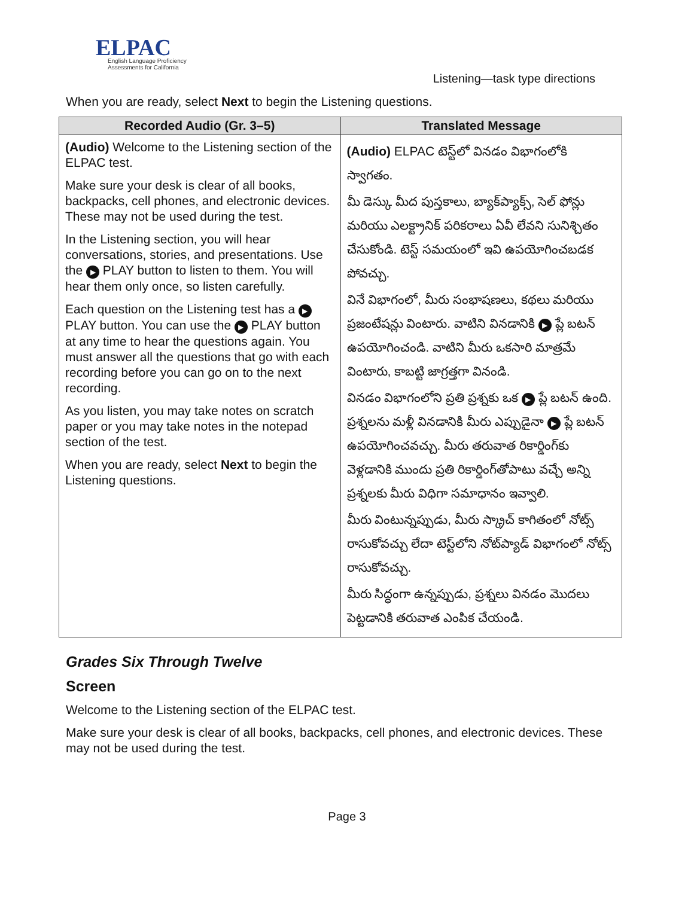ELPAC
English Language Proficiency
Assessments for California
Listening—task type directions
When you are ready, select Next to begin the Listening questions.
| Recorded Audio (Gr. 3–5) | Translated Message |
| --- | --- |
| (Audio) Welcome to the Listening section of the ELPAC test. Make sure your desk is clear of all books, backpacks, cell phones, and electronic devices. These may not be used during the test. In the Listening section, you will hear conversations, stories, and presentations. Use the ▶ PLAY button to listen to them. You will hear them only once, so listen carefully. Each question on the Listening test has a ▶ PLAY button. You can use the ▶ PLAY button at any time to hear the questions again. You must answer all the questions that go with each recording before you can go on to the next recording. As you listen, you may take notes on scratch paper or you may take notes in the notepad section of the test. When you are ready, select Next to begin the Listening questions. | (Audio) ELPAC టెస్ట్‌లో వినడం విభాగంలోకి స్వాగతం. మీ డెస్కు మీద పుస్తకాలు, బ్యాక్‌ప్యాక్స్, సెల్ ఫోన్లు మరియు ఎలక్ట్రానిక్ పరికరాలు ఏవీ లేవని సునిశ్చితం చేసుకోండి. టెస్ట్ సమయంలో ఇవి ఉపయోగించబడక పోవచ్చు. వినే విభాగంలో, మీరు సంభాషణలు, కథలు మరియు ప్రజంటేషన్లు వింటారు. వాటిని వినడానికి ▶ ప్లే బటన్ ఉపయోగించండి. వాటిని మీరు ఒకసారి మాత్రమే వింటారు, కాబట్టి జాగ్రత్తగా వినండి. వినడం విభాగంలోని ప్రతి ప్రశ్నకు ఒక ▶ ప్లే బటన్ ఉంది. ప్రశ్నలను మళ్లీ వినడానికి మీరు ఎప్పుడైనా ▶ ప్లే బటన్ ఉపయోగించవచ్చు. మీరు తరువాత రికార్డింగ్‌కు వెళ్లడానికి ముందు ప్రతి రికార్డింగ్‌తోపాటు వచ్చే అన్ని ప్రశ్నలకు మీరు విధిగా సమాధానం ఇవ్వాలి. మీరు వింటున్నప్పుడు, మీరు స్క్రాచ్ కాగితంలో నోట్స్ రాసుకోవచ్చు లేదా టెస్ట్‌లోని నోట్‌ప్యాడ్ విభాగంలో నోట్స్ రాసుకోవచ్చు. మీరు సిద్ధంగా ఉన్నప్పుడు, ప్రశ్నలు వినడం మొదలు పెట్టడానికి తరువాత ఎంపిక చేయండి. |
Grades Six Through Twelve
Screen
Welcome to the Listening section of the ELPAC test.
Make sure your desk is clear of all books, backpacks, cell phones, and electronic devices. These may not be used during the test.
Page 3